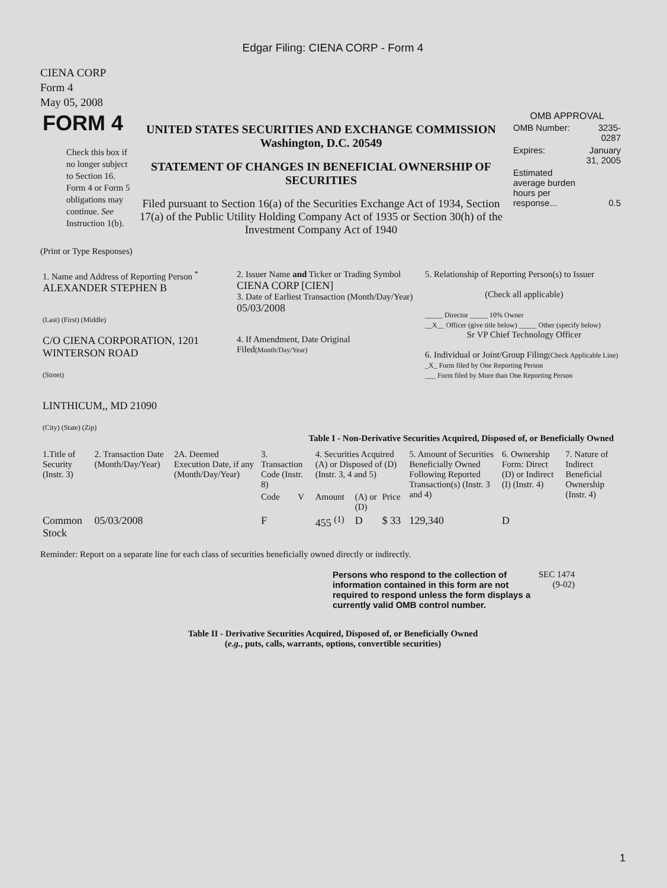Edgar Filing: CIENA CORP - Form 4
CIENA CORP
Form 4
May 05, 2008
| FORM 4 Check this box if no longer subject to Section 16. Form 4 or Form 5 obligations may continue. See Instruction 1(b). | UNITED STATES SECURITIES AND EXCHANGE COMMISSION Washington, D.C. 20549 STATEMENT OF CHANGES IN BENEFICIAL OWNERSHIP OF SECURITIES Filed pursuant to Section 16(a) of the Securities Exchange Act of 1934, Section 17(a) of the Public Utility Holding Company Act of 1935 or Section 30(h) of the Investment Company Act of 1940 | OMB APPROVAL / OMB Number: / 3235-0287 / / Expires: / January 31, 2005 / / Estimated average burden hours per response... / 0.5 / |
(Print or Type Responses)
| 1. Name and Address of Reporting Person <sup>*</sup> ALEXANDER STEPHEN B (Last) (First) (Middle) C/O CIENA CORPORATION, 1201 WINTERSON ROAD (Street) LINTHICUM,, MD 21090 (City) (State) (Zip) | 2. Issuer Name and Ticker or Trading Symbol CIENA CORP [CIEN] 3. Date of Earliest Transaction (Month/Day/Year) 05/03/2008 4. If Amendment, Date Original Filed (Month/Day/Year) | 5. Relationship of Reporting Person(s) to Issuer (Check all applicable) _____ Director _____ 10% Owner __X__ Officer (give title below) _____ Other (specify below) Sr VP Chief Technology Officer 6. Individual or Joint/Group Filing (Check Applicable Line) _X_ Form filed by One Reporting Person ___ Form filed by More than One Reporting Person |
Table I - Non-Derivative Securities Acquired, Disposed of, or Beneficially Owned
| 1.Title of Security (Instr. 3) | 2. Transaction Date (Month/Day/Year) | 2A. Deemed Execution Date, if any (Month/Day/Year) | 3. Transaction Code (Instr. 8) | | 4. Securities Acquired (A) or Disposed of (D) (Instr. 3, 4 and 5) | | | 5. Amount of Securities Beneficially Owned Following Reported Transaction(s) (Instr. 3 and 4) | 6. Ownership Form: Direct (D) or Indirect (I) (Instr. 4) | 7. Nature of Indirect Beneficial Ownership (Instr. 4) |
| --- | --- | --- | --- | --- | --- | --- | --- | --- | --- | --- |
| | | | Code | V | Amount | (A) or (D) | Price | | | |
| Common Stock | 05/03/2008 | | F | | 455 <sup>(1)</sup> | D | $ 33 | 129,340 | D | |
Reminder: Report on a separate line for each class of securities beneficially owned directly or indirectly.
| Persons who respond to the collection of information contained in this form are not required to respond unless the form displays a currently valid OMB control number. | SEC 1474 (9-02) |
Table II - Derivative Securities Acquired, Disposed of, or Beneficially Owned
(e.g., puts, calls, warrants, options, convertible securities)
1